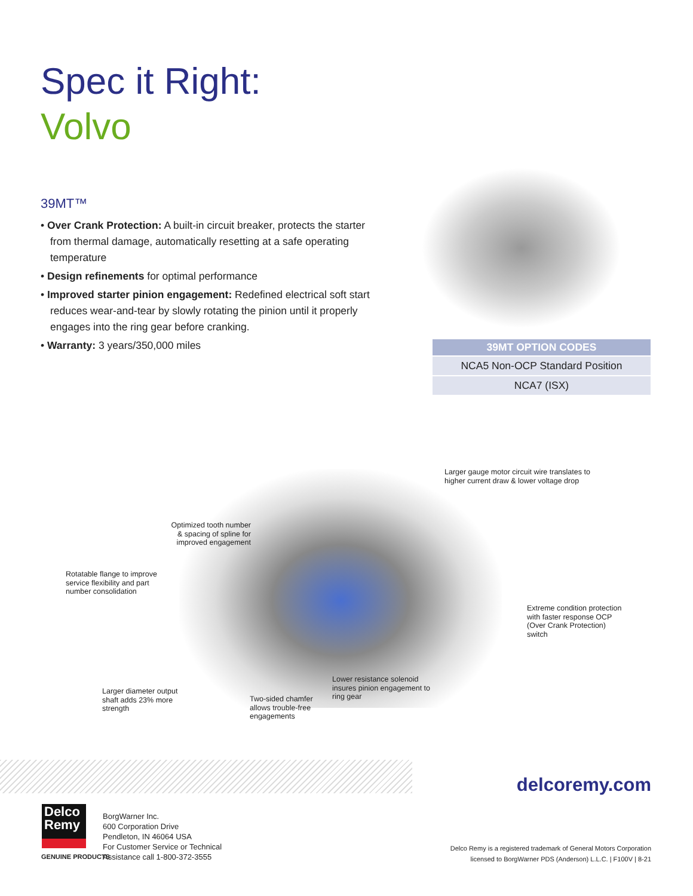Spec it Right:
Volvo
39MT™
• Over Crank Protection: A built-in circuit breaker, protects the starter from thermal damage, automatically resetting at a safe operating temperature
• Design refinements for optimal performance
• Improved starter pinion engagement: Redefined electrical soft start reduces wear-and-tear by slowly rotating the pinion until it properly engages into the ring gear before cranking.
• Warranty: 3 years/350,000 miles
| 39MT OPTION CODES |
| --- |
| NCA5 Non-OCP Standard Position |
| NCA7 (ISX) |
Larger gauge motor circuit wire translates to
higher current draw & lower voltage drop
Optimized tooth number
& spacing of spline for
improved engagement
Rotatable flange to improve
service flexibility and part
number consolidation
Extreme condition protection
with faster response OCP
(Over Crank Protection)
switch
Lower resistance solenoid
insures pinion engagement to
ring gear
Larger diameter output
shaft adds 23% more
strength
Two-sided chamfer
allows trouble-free
engagements
delcoremy.com
Delco
Remy
GENUINE PRODUCTS
BorgWarner Inc.
600 Corporation Drive
Pendleton, IN 46064 USA
For Customer Service or Technical
Assistance call 1-800-372-3555
Delco Remy is a registered trademark of General Motors Corporation
licensed to BorgWarner PDS (Anderson) L.L.C. | F100V | 8-21